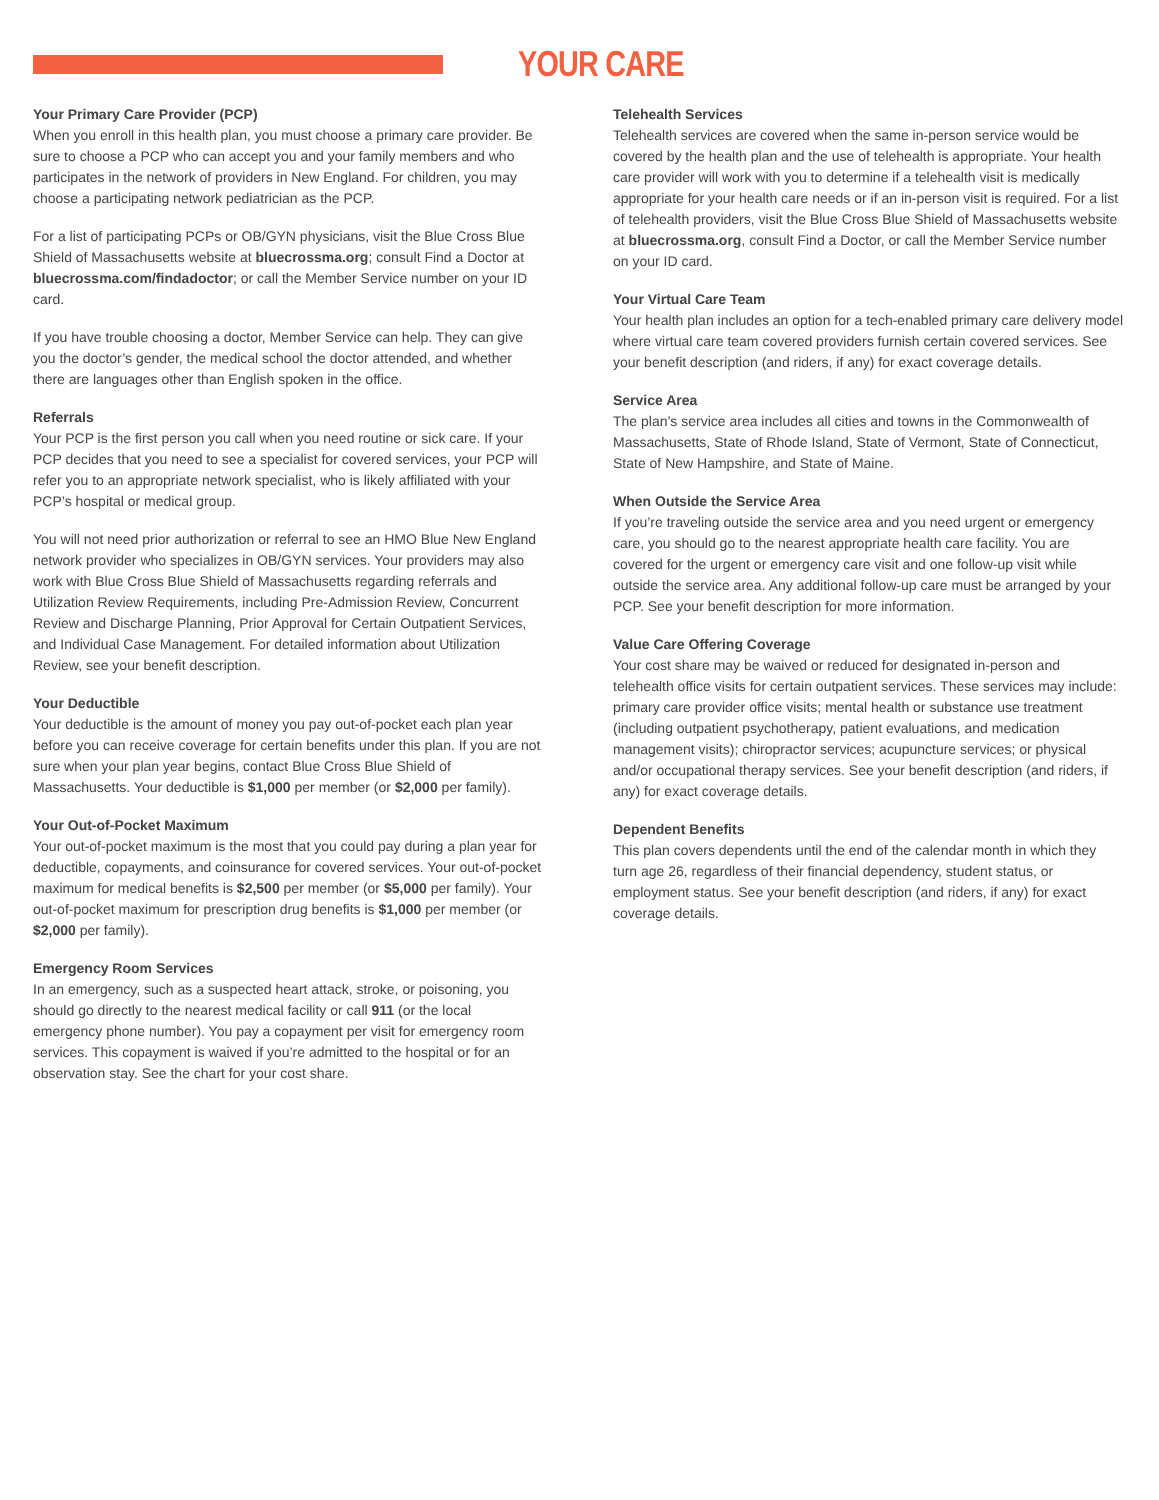YOUR CARE
Your Primary Care Provider (PCP)
When you enroll in this health plan, you must choose a primary care provider. Be sure to choose a PCP who can accept you and your family members and who participates in the network of providers in New England. For children, you may choose a participating network pediatrician as the PCP.
For a list of participating PCPs or OB/GYN physicians, visit the Blue Cross Blue Shield of Massachusetts website at bluecrossma.org; consult Find a Doctor at bluecrossma.com/findadoctor; or call the Member Service number on your ID card.
If you have trouble choosing a doctor, Member Service can help. They can give you the doctor’s gender, the medical school the doctor attended, and whether there are languages other than English spoken in the office.
Referrals
Your PCP is the first person you call when you need routine or sick care. If your PCP decides that you need to see a specialist for covered services, your PCP will refer you to an appropriate network specialist, who is likely affiliated with your PCP’s hospital or medical group.
You will not need prior authorization or referral to see an HMO Blue New England network provider who specializes in OB/GYN services. Your providers may also work with Blue Cross Blue Shield of Massachusetts regarding referrals and Utilization Review Requirements, including Pre-Admission Review, Concurrent Review and Discharge Planning, Prior Approval for Certain Outpatient Services, and Individual Case Management. For detailed information about Utilization Review, see your benefit description.
Your Deductible
Your deductible is the amount of money you pay out-of-pocket each plan year before you can receive coverage for certain benefits under this plan. If you are not sure when your plan year begins, contact Blue Cross Blue Shield of Massachusetts. Your deductible is $1,000 per member (or $2,000 per family).
Your Out-of-Pocket Maximum
Your out-of-pocket maximum is the most that you could pay during a plan year for deductible, copayments, and coinsurance for covered services. Your out-of-pocket maximum for medical benefits is $2,500 per member (or $5,000 per family). Your out-of-pocket maximum for prescription drug benefits is $1,000 per member (or $2,000 per family).
Emergency Room Services
In an emergency, such as a suspected heart attack, stroke, or poisoning, you should go directly to the nearest medical facility or call 911 (or the local emergency phone number). You pay a copayment per visit for emergency room services. This copayment is waived if you’re admitted to the hospital or for an observation stay. See the chart for your cost share.
Telehealth Services
Telehealth services are covered when the same in-person service would be covered by the health plan and the use of telehealth is appropriate. Your health care provider will work with you to determine if a telehealth visit is medically appropriate for your health care needs or if an in-person visit is required. For a list of telehealth providers, visit the Blue Cross Blue Shield of Massachusetts website at bluecrossma.org, consult Find a Doctor, or call the Member Service number on your ID card.
Your Virtual Care Team
Your health plan includes an option for a tech-enabled primary care delivery model where virtual care team covered providers furnish certain covered services. See your benefit description (and riders, if any) for exact coverage details.
Service Area
The plan’s service area includes all cities and towns in the Commonwealth of Massachusetts, State of Rhode Island, State of Vermont, State of Connecticut, State of New Hampshire, and State of Maine.
When Outside the Service Area
If you’re traveling outside the service area and you need urgent or emergency care, you should go to the nearest appropriate health care facility. You are covered for the urgent or emergency care visit and one follow-up visit while outside the service area. Any additional follow-up care must be arranged by your PCP. See your benefit description for more information.
Value Care Offering Coverage
Your cost share may be waived or reduced for designated in-person and telehealth office visits for certain outpatient services. These services may include: primary care provider office visits; mental health or substance use treatment (including outpatient psychotherapy, patient evaluations, and medication management visits); chiropractor services; acupuncture services; or physical and/or occupational therapy services. See your benefit description (and riders, if any) for exact coverage details.
Dependent Benefits
This plan covers dependents until the end of the calendar month in which they turn age 26, regardless of their financial dependency, student status, or employment status. See your benefit description (and riders, if any) for exact coverage details.